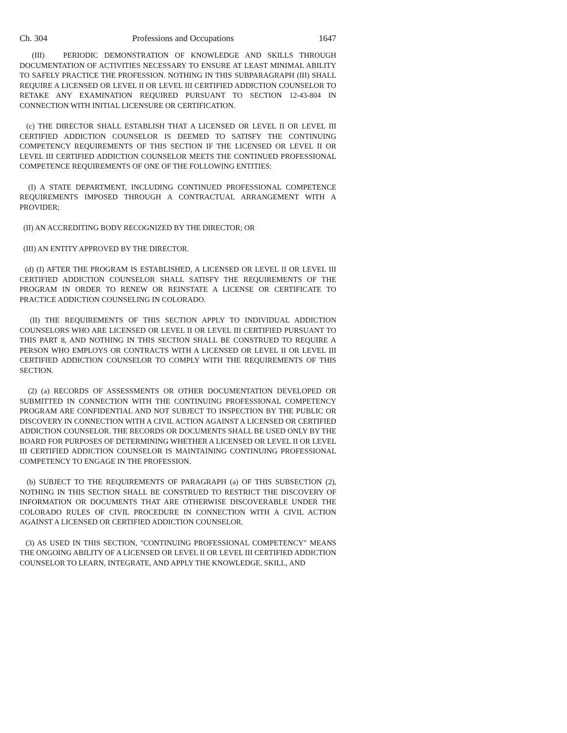Ch. 304 Professions and Occupations 1647
(III) PERIODIC DEMONSTRATION OF KNOWLEDGE AND SKILLS THROUGH DOCUMENTATION OF ACTIVITIES NECESSARY TO ENSURE AT LEAST MINIMAL ABILITY TO SAFELY PRACTICE THE PROFESSION. NOTHING IN THIS SUBPARAGRAPH (III) SHALL REQUIRE A LICENSED OR LEVEL II OR LEVEL III CERTIFIED ADDICTION COUNSELOR TO RETAKE ANY EXAMINATION REQUIRED PURSUANT TO SECTION 12-43-804 IN CONNECTION WITH INITIAL LICENSURE OR CERTIFICATION.
(c) THE DIRECTOR SHALL ESTABLISH THAT A LICENSED OR LEVEL II OR LEVEL III CERTIFIED ADDICTION COUNSELOR IS DEEMED TO SATISFY THE CONTINUING COMPETENCY REQUIREMENTS OF THIS SECTION IF THE LICENSED OR LEVEL II OR LEVEL III CERTIFIED ADDICTION COUNSELOR MEETS THE CONTINUED PROFESSIONAL COMPETENCE REQUIREMENTS OF ONE OF THE FOLLOWING ENTITIES:
(I) A STATE DEPARTMENT, INCLUDING CONTINUED PROFESSIONAL COMPETENCE REQUIREMENTS IMPOSED THROUGH A CONTRACTUAL ARRANGEMENT WITH A PROVIDER;
(II) AN ACCREDITING BODY RECOGNIZED BY THE DIRECTOR; OR
(III) AN ENTITY APPROVED BY THE DIRECTOR.
(d) (I) AFTER THE PROGRAM IS ESTABLISHED, A LICENSED OR LEVEL II OR LEVEL III CERTIFIED ADDICTION COUNSELOR SHALL SATISFY THE REQUIREMENTS OF THE PROGRAM IN ORDER TO RENEW OR REINSTATE A LICENSE OR CERTIFICATE TO PRACTICE ADDICTION COUNSELING IN COLORADO.
(II) THE REQUIREMENTS OF THIS SECTION APPLY TO INDIVIDUAL ADDICTION COUNSELORS WHO ARE LICENSED OR LEVEL II OR LEVEL III CERTIFIED PURSUANT TO THIS PART 8, AND NOTHING IN THIS SECTION SHALL BE CONSTRUED TO REQUIRE A PERSON WHO EMPLOYS OR CONTRACTS WITH A LICENSED OR LEVEL II OR LEVEL III CERTIFIED ADDICTION COUNSELOR TO COMPLY WITH THE REQUIREMENTS OF THIS SECTION.
(2) (a) RECORDS OF ASSESSMENTS OR OTHER DOCUMENTATION DEVELOPED OR SUBMITTED IN CONNECTION WITH THE CONTINUING PROFESSIONAL COMPETENCY PROGRAM ARE CONFIDENTIAL AND NOT SUBJECT TO INSPECTION BY THE PUBLIC OR DISCOVERY IN CONNECTION WITH A CIVIL ACTION AGAINST A LICENSED OR CERTIFIED ADDICTION COUNSELOR. THE RECORDS OR DOCUMENTS SHALL BE USED ONLY BY THE BOARD FOR PURPOSES OF DETERMINING WHETHER A LICENSED OR LEVEL II OR LEVEL III CERTIFIED ADDICTION COUNSELOR IS MAINTAINING CONTINUING PROFESSIONAL COMPETENCY TO ENGAGE IN THE PROFESSION.
(b) SUBJECT TO THE REQUIREMENTS OF PARAGRAPH (a) OF THIS SUBSECTION (2), NOTHING IN THIS SECTION SHALL BE CONSTRUED TO RESTRICT THE DISCOVERY OF INFORMATION OR DOCUMENTS THAT ARE OTHERWISE DISCOVERABLE UNDER THE COLORADO RULES OF CIVIL PROCEDURE IN CONNECTION WITH A CIVIL ACTION AGAINST A LICENSED OR CERTIFIED ADDICTION COUNSELOR.
(3) AS USED IN THIS SECTION, "CONTINUING PROFESSIONAL COMPETENCY" MEANS THE ONGOING ABILITY OF A LICENSED OR LEVEL II OR LEVEL III CERTIFIED ADDICTION COUNSELOR TO LEARN, INTEGRATE, AND APPLY THE KNOWLEDGE, SKILL, AND